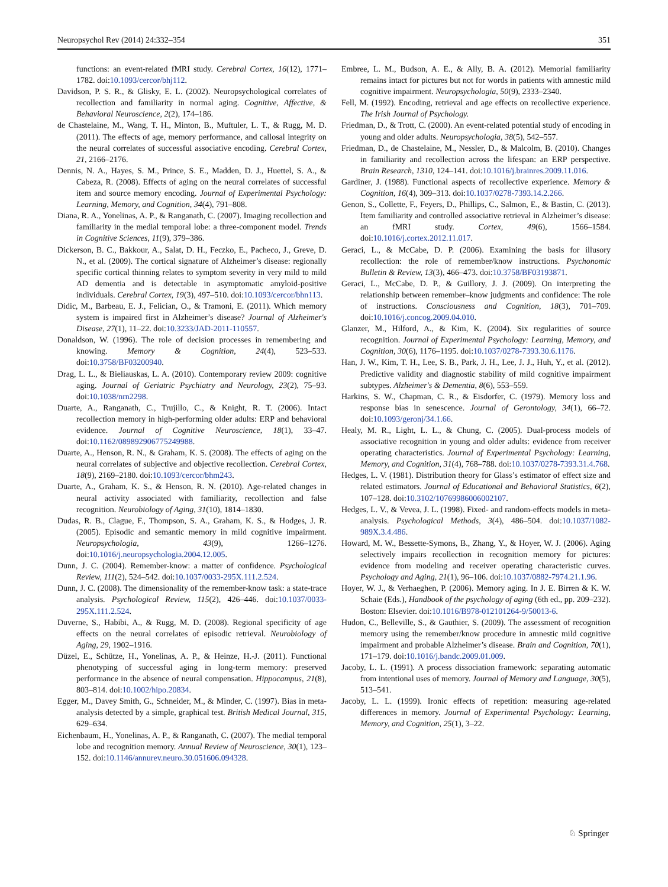Neuropsychol Rev (2014) 24:332–354 351
functions: an event-related fMRI study. Cerebral Cortex, 16(12), 1771–1782. doi:10.1093/cercor/bhj112.
Davidson, P. S. R., & Glisky, E. L. (2002). Neuropsychological correlates of recollection and familiarity in normal aging. Cognitive, Affective, & Behavioral Neuroscience, 2(2), 174–186.
de Chastelaine, M., Wang, T. H., Minton, B., Muftuler, L. T., & Rugg, M. D. (2011). The effects of age, memory performance, and callosal integrity on the neural correlates of successful associative encoding. Cerebral Cortex, 21, 2166–2176.
Dennis, N. A., Hayes, S. M., Prince, S. E., Madden, D. J., Huettel, S. A., & Cabeza, R. (2008). Effects of aging on the neural correlates of successful item and source memory encoding. Journal of Experimental Psychology: Learning, Memory, and Cognition, 34(4), 791–808.
Diana, R. A., Yonelinas, A. P., & Ranganath, C. (2007). Imaging recollection and familiarity in the medial temporal lobe: a three-component model. Trends in Cognitive Sciences, 11(9), 379–386.
Dickerson, B. C., Bakkour, A., Salat, D. H., Feczko, E., Pacheco, J., Greve, D. N., et al. (2009). The cortical signature of Alzheimer’s disease: regionally specific cortical thinning relates to symptom severity in very mild to mild AD dementia and is detectable in asymptomatic amyloid-positive individuals. Cerebral Cortex, 19(3), 497–510. doi:10.1093/cercor/bhn113.
Didic, M., Barbeau, E. J., Felician, O., & Tramoni, E. (2011). Which memory system is impaired first in Alzheimer’s disease? Journal of Alzheimer's Disease, 27(1), 11–22. doi:10.3233/JAD-2011-110557.
Donaldson, W. (1996). The role of decision processes in remembering and knowing. Memory & Cognition, 24(4), 523–533. doi:10.3758/BF03200940.
Drag, L. L., & Bieliauskas, L. A. (2010). Contemporary review 2009: cognitive aging. Journal of Geriatric Psychiatry and Neurology, 23(2), 75–93. doi:10.1038/nrn2298.
Duarte, A., Ranganath, C., Trujillo, C., & Knight, R. T. (2006). Intact recollection memory in high-performing older adults: ERP and behavioral evidence. Journal of Cognitive Neuroscience, 18(1), 33–47. doi:10.1162/089892906775249988.
Duarte, A., Henson, R. N., & Graham, K. S. (2008). The effects of aging on the neural correlates of subjective and objective recollection. Cerebral Cortex, 18(9), 2169–2180. doi:10.1093/cercor/bhm243.
Duarte, A., Graham, K. S., & Henson, R. N. (2010). Age-related changes in neural activity associated with familiarity, recollection and false recognition. Neurobiology of Aging, 31(10), 1814–1830.
Dudas, R. B., Clague, F., Thompson, S. A., Graham, K. S., & Hodges, J. R. (2005). Episodic and semantic memory in mild cognitive impairment. Neuropsychologia, 43(9), 1266–1276. doi:10.1016/j.neuropsychologia.2004.12.005.
Dunn, J. C. (2004). Remember-know: a matter of confidence. Psychological Review, 111(2), 524–542. doi:10.1037/0033-295X.111.2.524.
Dunn, J. C. (2008). The dimensionality of the remember-know task: a state-trace analysis. Psychological Review, 115(2), 426–446. doi:10.1037/0033-295X.111.2.524.
Duverne, S., Habibi, A., & Rugg, M. D. (2008). Regional specificity of age effects on the neural correlates of episodic retrieval. Neurobiology of Aging, 29, 1902–1916.
Düzel, E., Schütze, H., Yonelinas, A. P., & Heinze, H.-J. (2011). Functional phenotyping of successful aging in long-term memory: preserved performance in the absence of neural compensation. Hippocampus, 21(8), 803–814. doi:10.1002/hipo.20834.
Egger, M., Davey Smith, G., Schneider, M., & Minder, C. (1997). Bias in meta-analysis detected by a simple, graphical test. British Medical Journal, 315, 629–634.
Eichenbaum, H., Yonelinas, A. P., & Ranganath, C. (2007). The medial temporal lobe and recognition memory. Annual Review of Neuroscience, 30(1), 123–152. doi:10.1146/annurev.neuro.30.051606.094328.
Embree, L. M., Budson, A. E., & Ally, B. A. (2012). Memorial familiarity remains intact for pictures but not for words in patients with amnestic mild cognitive impairment. Neuropsychologia, 50(9), 2333–2340.
Fell, M. (1992). Encoding, retrieval and age effects on recollective experience. The Irish Journal of Psychology.
Friedman, D., & Trott, C. (2000). An event-related potential study of encoding in young and older adults. Neuropsychologia, 38(5), 542–557.
Friedman, D., de Chastelaine, M., Nessler, D., & Malcolm, B. (2010). Changes in familiarity and recollection across the lifespan: an ERP perspective. Brain Research, 1310, 124–141. doi:10.1016/j.brainres.2009.11.016.
Gardiner, J. (1988). Functional aspects of recollective experience. Memory & Cognition, 16(4), 309–313. doi:10.1037/0278-7393.14.2.266.
Genon, S., Collette, F., Feyers, D., Phillips, C., Salmon, E., & Bastin, C. (2013). Item familiarity and controlled associative retrieval in Alzheimer’s disease: an fMRI study. Cortex, 49(6), 1566–1584. doi:10.1016/j.cortex.2012.11.017.
Geraci, L., & McCabe, D. P. (2006). Examining the basis for illusory recollection: the role of remember/know instructions. Psychonomic Bulletin & Review, 13(3), 466–473. doi:10.3758/BF03193871.
Geraci, L., McCabe, D. P., & Guillory, J. J. (2009). On interpreting the relationship between remember–know judgments and confidence: The role of instructions. Consciousness and Cognition, 18(3), 701–709. doi:10.1016/j.concog.2009.04.010.
Glanzer, M., Hilford, A., & Kim, K. (2004). Six regularities of source recognition. Journal of Experimental Psychology: Learning, Memory, and Cognition, 30(6), 1176–1195. doi:10.1037/0278-7393.30.6.1176.
Han, J. W., Kim, T. H., Lee, S. B., Park, J. H., Lee, J. J., Huh, Y., et al. (2012). Predictive validity and diagnostic stability of mild cognitive impairment subtypes. Alzheimer's & Dementia, 8(6), 553–559.
Harkins, S. W., Chapman, C. R., & Eisdorfer, C. (1979). Memory loss and response bias in senescence. Journal of Gerontology, 34(1), 66–72. doi:10.1093/geronj/34.1.66.
Healy, M. R., Light, L. L., & Chung, C. (2005). Dual-process models of associative recognition in young and older adults: evidence from receiver operating characteristics. Journal of Experimental Psychology: Learning, Memory, and Cognition, 31(4), 768–788. doi:10.1037/0278-7393.31.4.768.
Hedges, L. V. (1981). Distribution theory for Glass’s estimator of effect size and related estimators. Journal of Educational and Behavioral Statistics, 6(2), 107–128. doi:10.3102/10769986006002107.
Hedges, L. V., & Vevea, J. L. (1998). Fixed- and random-effects models in meta-analysis. Psychological Methods, 3(4), 486–504. doi:10.1037/1082-989X.3.4.486.
Howard, M. W., Bessette-Symons, B., Zhang, Y., & Hoyer, W. J. (2006). Aging selectively impairs recollection in recognition memory for pictures: evidence from modeling and receiver operating characteristic curves. Psychology and Aging, 21(1), 96–106. doi:10.1037/0882-7974.21.1.96.
Hoyer, W. J., & Verhaeghen, P. (2006). Memory aging. In J. E. Birren & K. W. Schaie (Eds.), Handbook of the psychology of aging (6th ed., pp. 209–232). Boston: Elsevier. doi:10.1016/B978-012101264-9/50013-6.
Hudon, C., Belleville, S., & Gauthier, S. (2009). The assessment of recognition memory using the remember/know procedure in amnestic mild cognitive impairment and probable Alzheimer’s disease. Brain and Cognition, 70(1), 171–179. doi:10.1016/j.bandc.2009.01.009.
Jacoby, L. L. (1991). A process dissociation framework: separating automatic from intentional uses of memory. Journal of Memory and Language, 30(5), 513–541.
Jacoby, L. L. (1999). Ironic effects of repetition: measuring age-related differences in memory. Journal of Experimental Psychology: Learning, Memory, and Cognition, 25(1), 3–22.
♘ Springer